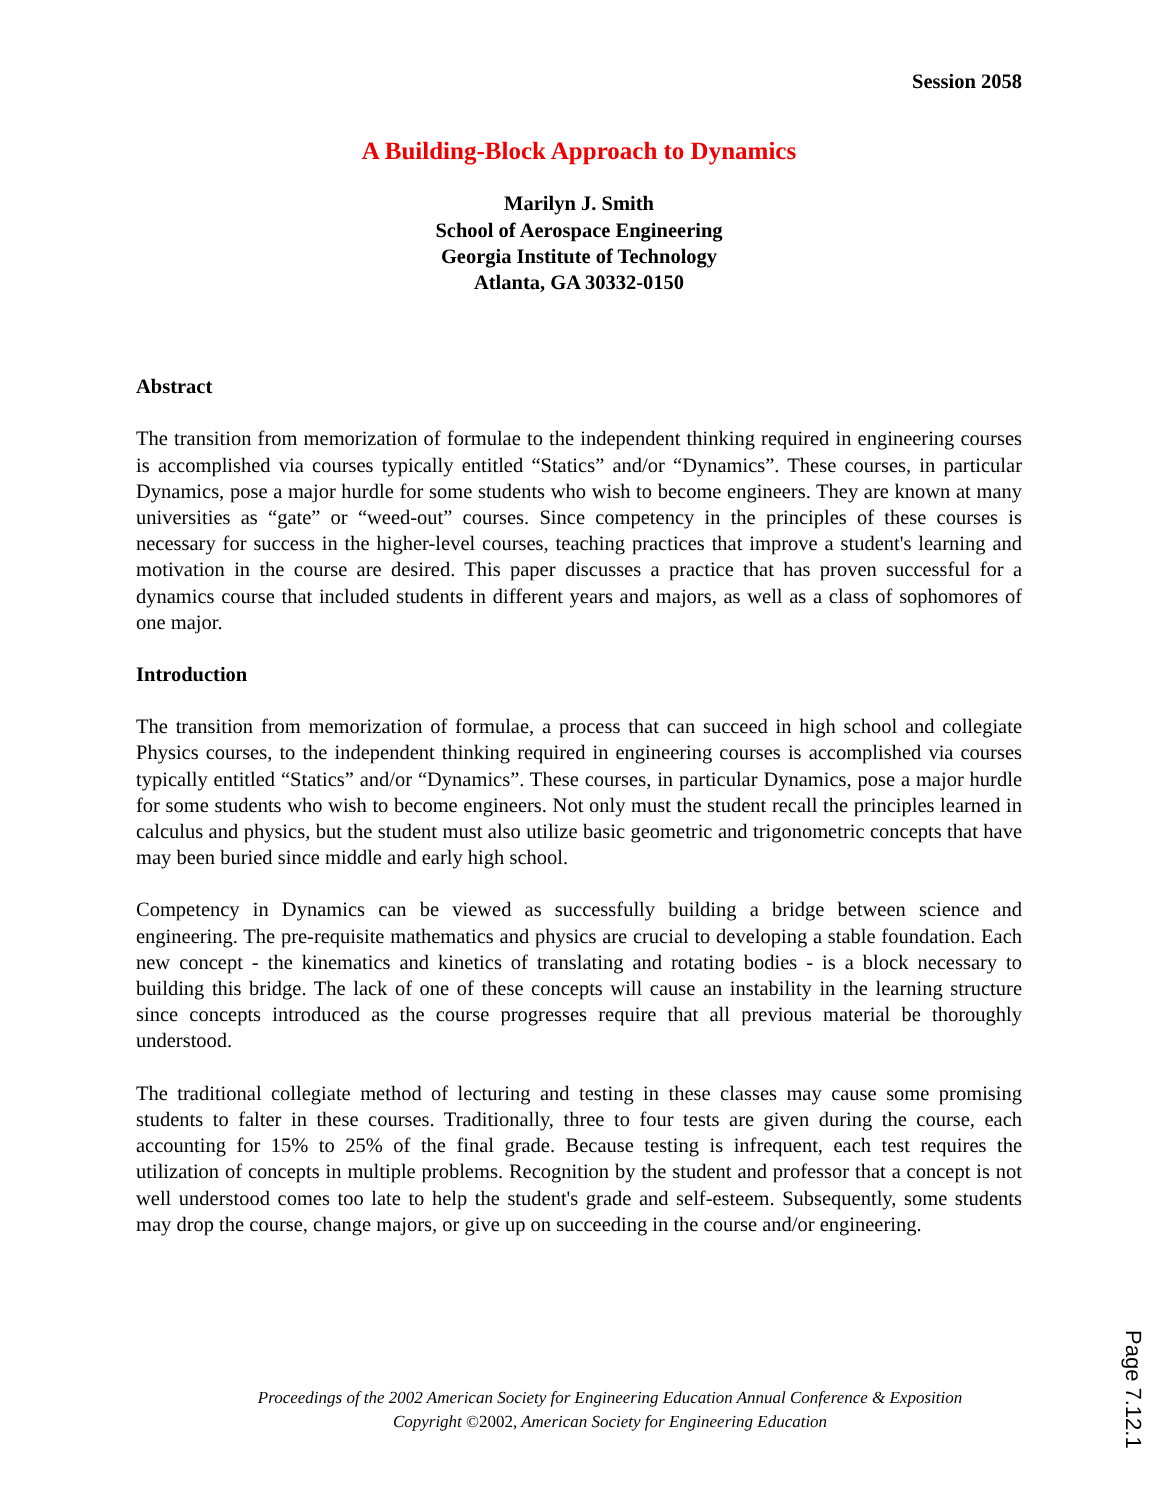Session 2058
A Building-Block Approach to Dynamics
Marilyn J. Smith
School of Aerospace Engineering
Georgia Institute of Technology
Atlanta, GA 30332-0150
Abstract
The transition from memorization of formulae to the independent thinking required in engineering courses is accomplished via courses typically entitled “Statics” and/or “Dynamics”. These courses, in particular Dynamics, pose a major hurdle for some students who wish to become engineers. They are known at many universities as “gate” or “weed-out” courses. Since competency in the principles of these courses is necessary for success in the higher-level courses, teaching practices that improve a student's learning and motivation in the course are desired. This paper discusses a practice that has proven successful for a dynamics course that included students in different years and majors, as well as a class of sophomores of one major.
Introduction
The transition from memorization of formulae, a process that can succeed in high school and collegiate Physics courses, to the independent thinking required in engineering courses is accomplished via courses typically entitled “Statics” and/or “Dynamics”. These courses, in particular Dynamics, pose a major hurdle for some students who wish to become engineers. Not only must the student recall the principles learned in calculus and physics, but the student must also utilize basic geometric and trigonometric concepts that have may been buried since middle and early high school.
Competency in Dynamics can be viewed as successfully building a bridge between science and engineering. The pre-requisite mathematics and physics are crucial to developing a stable foundation. Each new concept - the kinematics and kinetics of translating and rotating bodies - is a block necessary to building this bridge. The lack of one of these concepts will cause an instability in the learning structure since concepts introduced as the course progresses require that all previous material be thoroughly understood.
The traditional collegiate method of lecturing and testing in these classes may cause some promising students to falter in these courses. Traditionally, three to four tests are given during the course, each accounting for 15% to 25% of the final grade. Because testing is infrequent, each test requires the utilization of concepts in multiple problems. Recognition by the student and professor that a concept is not well understood comes too late to help the student's grade and self-esteem. Subsequently, some students may drop the course, change majors, or give up on succeeding in the course and/or engineering.
Proceedings of the 2002 American Society for Engineering Education Annual Conference & Exposition
Copyright ©2002, American Society for Engineering Education
Page 7.12.1